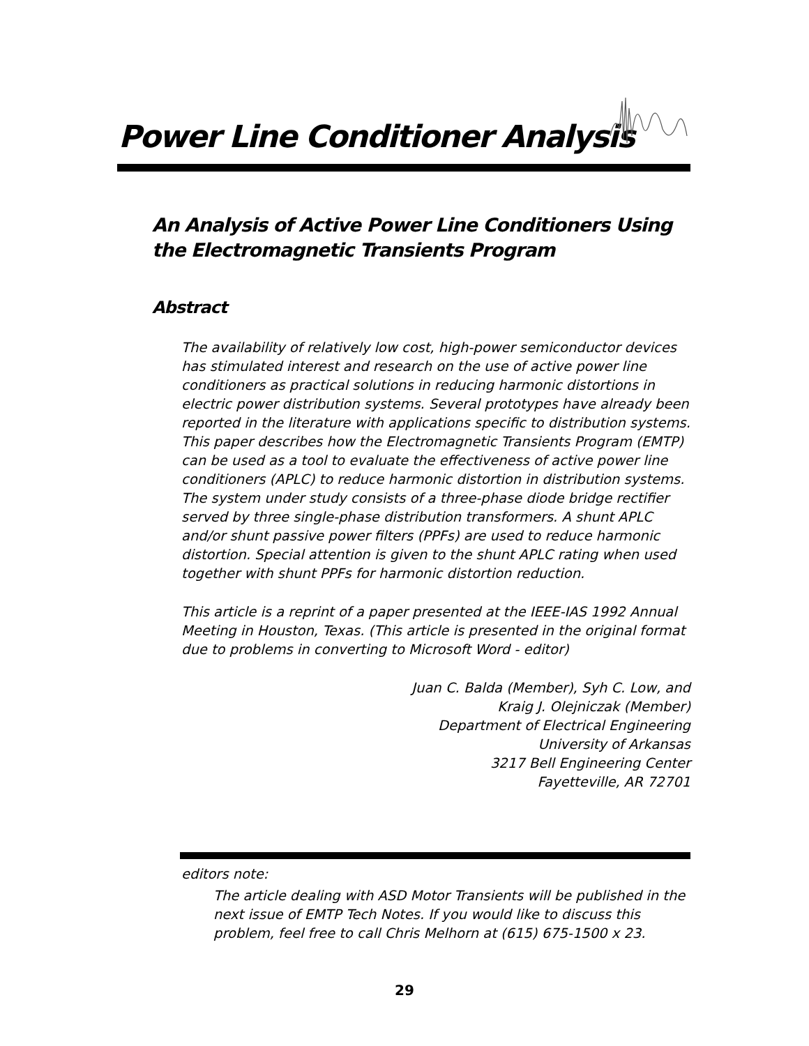Power Line Conditioner Analysis
An Analysis of Active Power Line Conditioners Using the Electromagnetic Transients Program
Abstract
The availability of relatively low cost, high-power semiconductor devices has stimulated interest and research on the use of active power line conditioners as practical solutions in reducing harmonic distortions in electric power distribution systems. Several prototypes have already been reported in the literature with applications specific to distribution systems. This paper describes how the Electromagnetic Transients Program (EMTP) can be used as a tool to evaluate the effectiveness of active power line conditioners (APLC) to reduce harmonic distortion in distribution systems. The system under study consists of a three-phase diode bridge rectifier served by three single-phase distribution transformers. A shunt APLC and/or shunt passive power filters (PPFs) are used to reduce harmonic distortion. Special attention is given to the shunt APLC rating when used together with shunt PPFs for harmonic distortion reduction.
This article is a reprint of a paper presented at the IEEE-IAS 1992 Annual Meeting in Houston, Texas. (This article is presented in the original format due to problems in converting to Microsoft Word - editor)
Juan C. Balda (Member), Syh C. Low, and
Kraig J. Olejniczak (Member)
Department of Electrical Engineering
University of Arkansas
3217 Bell Engineering Center
Fayetteville, AR 72701
editors note:
The article dealing with ASD Motor Transients will be published in the next issue of EMTP Tech Notes. If you would like to discuss this problem, feel free to call Chris Melhorn at (615) 675-1500 x 23.
29